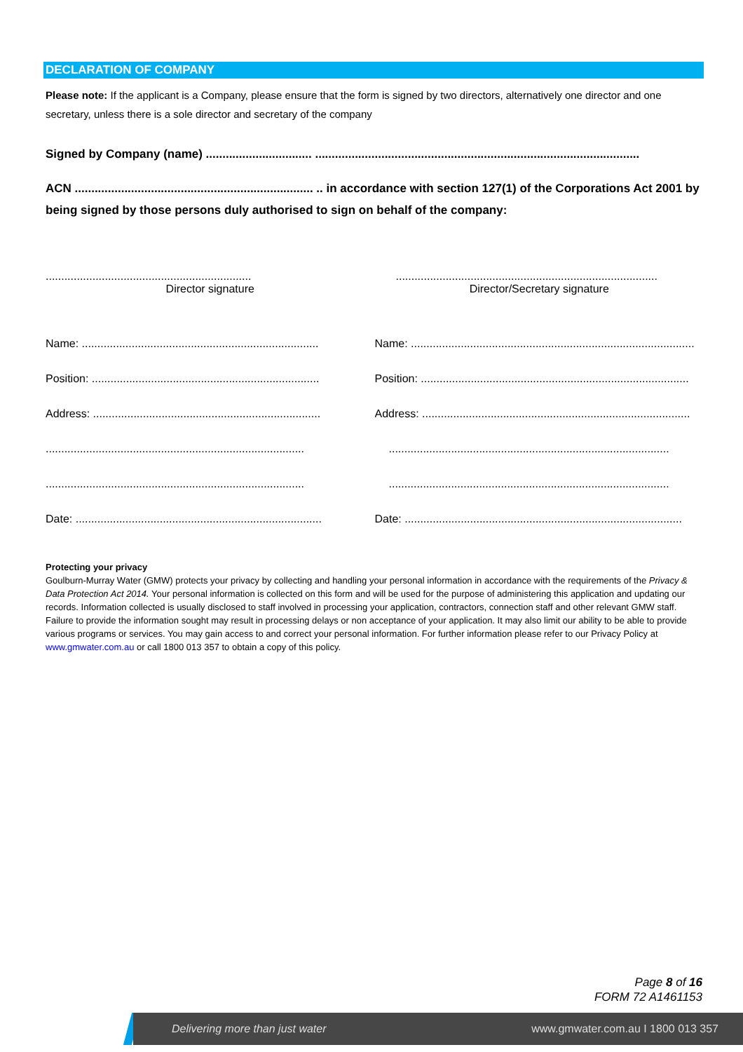DECLARATION OF COMPANY
Please note: If the applicant is a Company, please ensure that the form is signed by two directors, alternatively one director and one secretary, unless there is a sole director and secretary of the company
Signed by Company (name) ................................ ..................................................................................................
ACN ........................................................................ .. in accordance with section 127(1) of the Corporations Act 2001 by being signed by those persons duly authorised to sign on behalf of the company:
..................................................................
....................................................................................
Director signature Director/Secretary signature
Name: ............................................................................
Name: ...........................................................................................
Position: .........................................................................
Position: ......................................................................................
Address: .........................................................................
Address: ......................................................................................
...................................................................................
..........................................................................................
...................................................................................
..........................................................................................
Date: ...............................................................................
Date: .........................................................................................
Protecting your privacy
Goulburn-Murray Water (GMW) protects your privacy by collecting and handling your personal information in accordance with the requirements of the Privacy & Data Protection Act 2014. Your personal information is collected on this form and will be used for the purpose of administering this application and updating our records. Information collected is usually disclosed to staff involved in processing your application, contractors, connection staff and other relevant GMW staff. Failure to provide the information sought may result in processing delays or non acceptance of your application. It may also limit our ability to be able to provide various programs or services. You may gain access to and correct your personal information. For further information please refer to our Privacy Policy at www.gmwater.com.au or call 1800 013 357 to obtain a copy of this policy.
Page 8 of 16
FORM 72 A1461153
Delivering more than just water www.gmwater.com.au I 1800 013 357